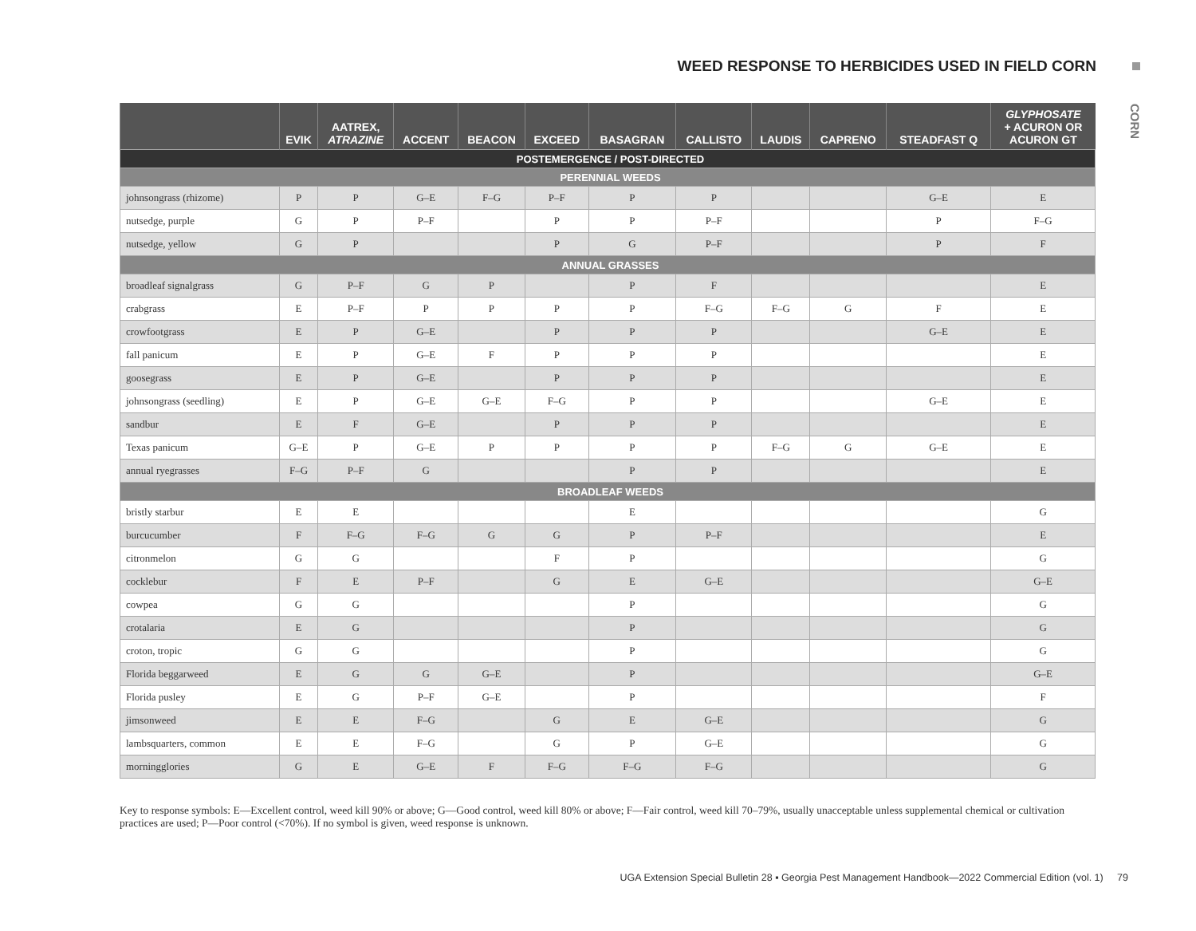WEED RESPONSE TO HERBICIDES USED IN FIELD CORN
CORN
| | EVIK | AATREX, ATRAZINE | ACCENT | BEACON | EXCEED | BASAGRAN | CALLISTO | LAUDIS | CAPRENO | STEADFAST Q | GLYPHOSATE + ACURON OR ACURON GT |
| --- | --- | --- | --- | --- | --- | --- | --- | --- | --- | --- | --- |
| POSTEMERGENCE / POST-DIRECTED | | | | | | | | | | | |
| PERENNIAL WEEDS | | | | | | | | | | | |
| johnsongrass (rhizome) | P | P | G–E | F–G | P–F | P | P | | | G–E | E |
| nutsedge, purple | G | P | P–F | | P | P | P–F | | | P | F–G |
| nutsedge, yellow | G | P | | | P | G | P–F | | | P | F |
| ANNUAL GRASSES | | | | | | | | | | | |
| broadleaf signalgrass | G | P–F | G | P | | P | F | | | | E |
| crabgrass | E | P–F | P | P | P | P | F–G | F–G | G | F | E |
| crowfootgrass | E | P | G–E | | P | P | P | | | G–E | E |
| fall panicum | E | P | G–E | F | P | P | P | | | | E |
| goosegrass | E | P | G–E | | P | P | P | | | | E |
| johnsongrass (seedling) | E | P | G–E | G–E | F–G | P | P | | | G–E | E |
| sandbur | E | F | G–E | | P | P | P | | | | E |
| Texas panicum | G–E | P | G–E | P | P | P | P | F–G | G | G–E | E |
| annual ryegrasses | F–G | P–F | G | | | P | P | | | | E |
| BROADLEAF WEEDS | | | | | | | | | | | |
| bristly starbur | E | E | | | | E | | | | | G |
| burcucumber | F | F–G | F–G | G | G | P | P–F | | | | E |
| citronmelon | G | G | | | F | P | | | | | G |
| cocklebur | F | E | P–F | | G | E | G–E | | | | G–E |
| cowpea | G | G | | | | P | | | | | G |
| crotalaria | E | G | | | | P | | | | | G |
| croton, tropic | G | G | | | | P | | | | | G |
| Florida beggarweed | E | G | G | G–E | | P | | | | | G–E |
| Florida pusley | E | G | P–F | G–E | | P | | | | | F |
| jimsonweed | E | E | F–G | | G | E | G–E | | | | G |
| lambsquarters, common | E | E | F–G | | G | P | G–E | | | | G |
| morningglories | G | E | G–E | F | F–G | F–G | F–G | | | | G |
Key to response symbols: E—Excellent control, weed kill 90% or above; G—Good control, weed kill 80% or above; F—Fair control, weed kill 70–79%, usually unacceptable unless supplemental chemical or cultivation practices are used; P—Poor control (<70%). If no symbol is given, weed response is unknown.
UGA Extension Special Bulletin 28 ▪ Georgia Pest Management Handbook—2022 Commercial Edition (vol. 1) 79